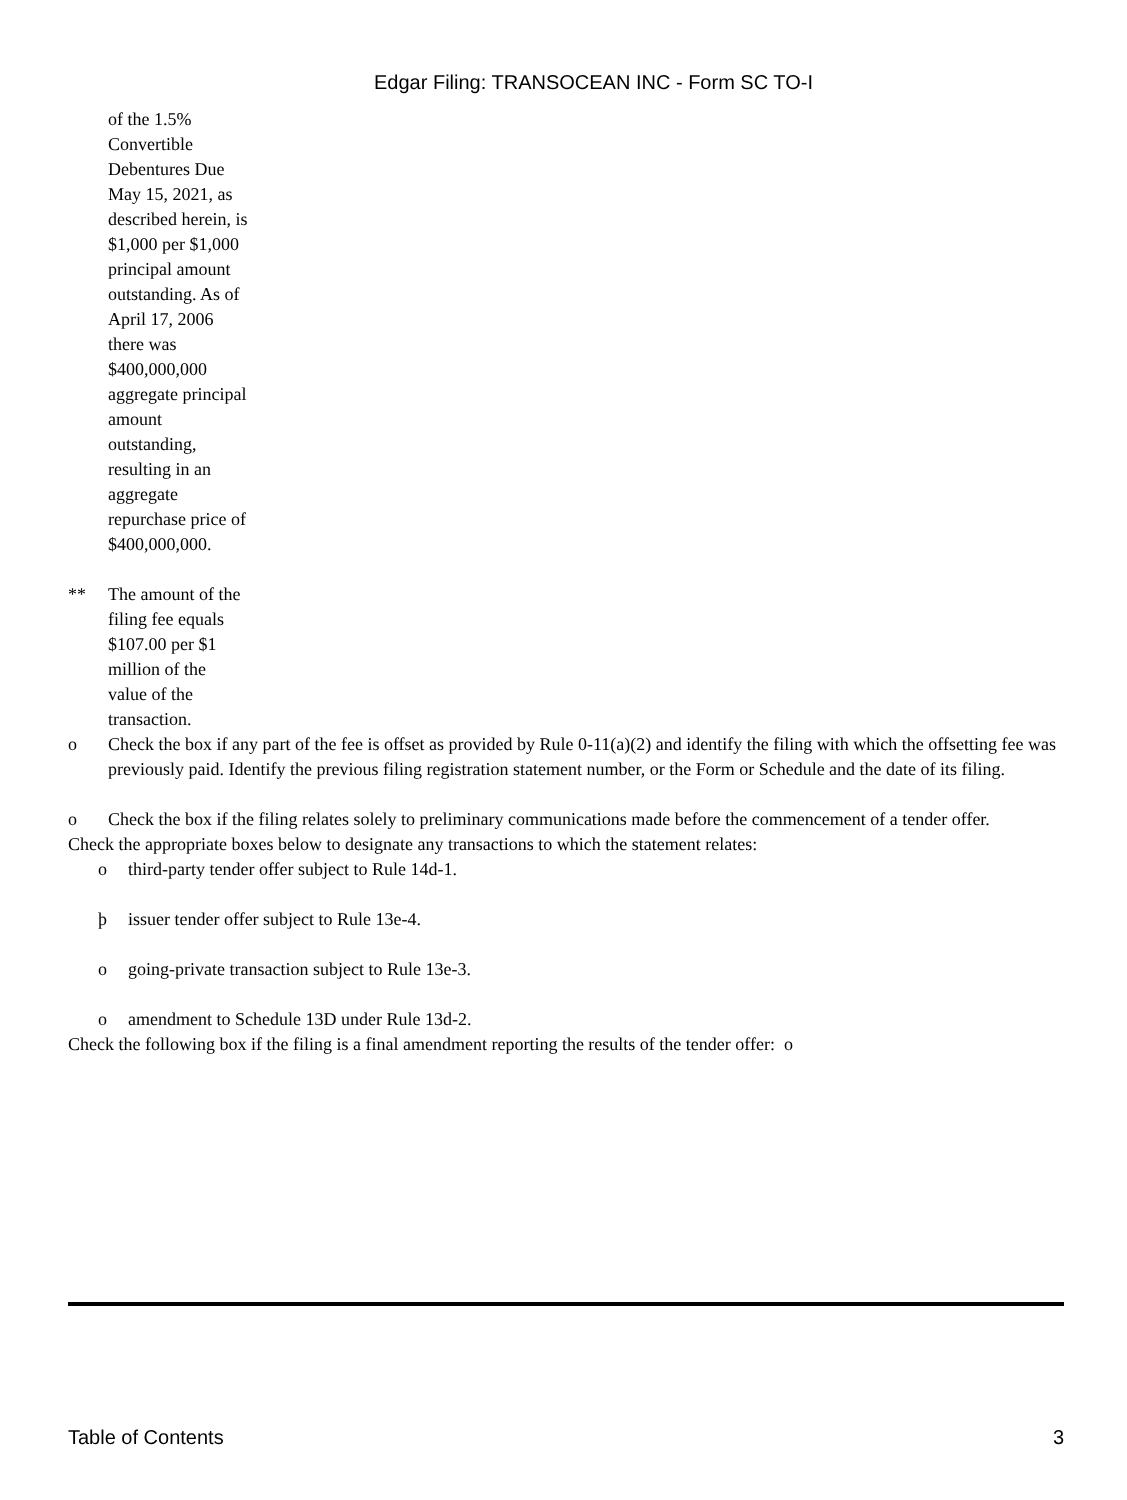Edgar Filing: TRANSOCEAN INC - Form SC TO-I
of the 1.5% Convertible Debentures Due May 15, 2021, as described herein, is $1,000 per $1,000 principal amount outstanding. As of April 17, 2006 there was $400,000,000 aggregate principal amount outstanding, resulting in an aggregate repurchase price of $400,000,000.
** The amount of the filing fee equals $107.00 per $1 million of the value of the transaction.
o Check the box if any part of the fee is offset as provided by Rule 0-11(a)(2) and identify the filing with which the offsetting fee was previously paid. Identify the previous filing registration statement number, or the Form or Schedule and the date of its filing.
o Check the box if the filing relates solely to preliminary communications made before the commencement of a tender offer.
Check the appropriate boxes below to designate any transactions to which the statement relates:
o third-party tender offer subject to Rule 14d-1.
þ issuer tender offer subject to Rule 13e-4.
o going-private transaction subject to Rule 13e-3.
o amendment to Schedule 13D under Rule 13d-2.
Check the following box if the filing is a final amendment reporting the results of the tender offer: o
Table of Contents 3